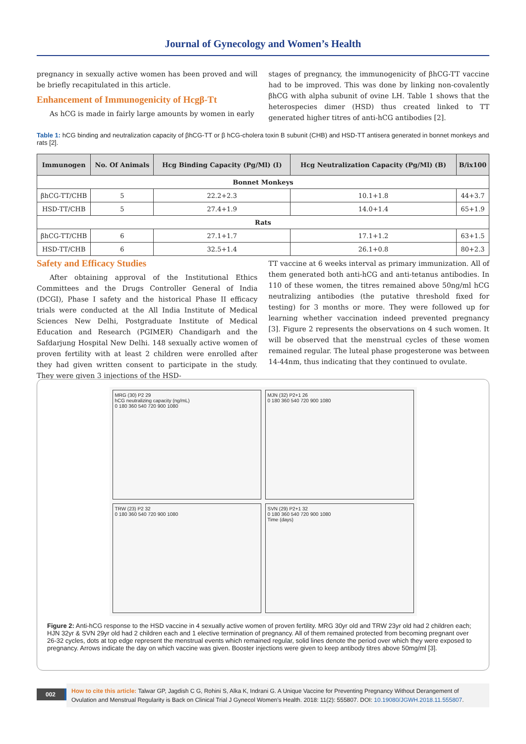Journal of Gynecology and Women’s Health
pregnancy in sexually active women has been proved and will be briefly recapitulated in this article.
Enhancement of Immunogenicity of Hcgβ-Tt
As hCG is made in fairly large amounts by women in early
stages of pregnancy, the immunogenicity of βhCG-TT vaccine had to be improved. This was done by linking non-covalently βhCG with alpha subunit of ovine LH. Table 1 shows that the heterospecies dimer (HSD) thus created linked to TT generated higher titres of anti-hCG antibodies [2].
Table 1: hCG binding and neutralization capacity of βhCG-TT or β hCG-cholera toxin B subunit (CHB) and HSD-TT antisera generated in bonnet monkeys and rats [2].
| Immunogen | No. Of Animals | Hcg Binding Capacity (Pg/Ml) (I) | Hcg Neutralization Capacity (Pg/Ml) (B) | B/ix100 |
| --- | --- | --- | --- | --- |
| Bonnet Monkeys | | | | |
| βhCG-TT/CHB | 5 | 22.2+2.3 | 10.1+1.8 | 44+3.7 |
| HSD-TT/CHB | 5 | 27.4+1.9 | 14.0+1.4 | 65+1.9 |
| Rats | | | | |
| βhCG-TT/CHB | 6 | 27.1+1.7 | 17.1+1.2 | 63+1.5 |
| HSD-TT/CHB | 6 | 32.5+1.4 | 26.1+0.8 | 80+2.3 |
Safety and Efficacy Studies
After obtaining approval of the Institutional Ethics Committees and the Drugs Controller General of India (DCGI), Phase I safety and the historical Phase II efficacy trials were conducted at the All India Institute of Medical Sciences New Delhi, Postgraduate Institute of Medical Education and Research (PGIMER) Chandigarh and the Safdarjung Hospital New Delhi. 148 sexually active women of proven fertility with at least 2 children were enrolled after they had given written consent to participate in the study. They were given 3 injections of the HSD-
TT vaccine at 6 weeks interval as primary immunization. All of them generated both anti-hCG and anti-tetanus antibodies. In 110 of these women, the titres remained above 50ng/ml hCG neutralizing antibodies (the putative threshold fixed for testing) for 3 months or more. They were followed up for learning whether vaccination indeed prevented pregnancy [3]. Figure 2 represents the observations on 4 such women. It will be observed that the menstrual cycles of these women remained regular. The luteal phase progesterone was between 14-44nm, thus indicating that they continued to ovulate.
MRG (30) P2 29
hCG neutralizing capacity (ng/mL)
0 180 360 540 720 900 1080
MJN (32) P2+1 26
0 180 360 540 720 900 1080
TRW (23) P2 32
0 180 360 540 720 900 1080
SVN (29) P2+1 32
0 180 360 540 720 900 1080
Time (days)
Figure 2: Anti-hCG response to the HSD vaccine in 4 sexually active women of proven fertility. MRG 30yr old and TRW 23yr old had 2 children each; HJN 32yr & SVN 29yr old had 2 children each and 1 elective termination of pregnancy. All of them remained protected from becoming pregnant over 26-32 cycles, dots at top edge represent the menstrual events which remained regular, solid lines denote the period over which they were exposed to pregnancy. Arrows indicate the day on which vaccine was given. Booster injections were given to keep antibody titres above 50mg/ml [3].
002
How to cite this article: Talwar GP, Jagdish C G, Rohini S, Alka K, Indrani G. A Unique Vaccine for Preventing Pregnancy Without Derangement of Ovulation and Menstrual Regularity is Back on Clinical Trial J Gynecol Women’s Health. 2018: 11(2): 555807. DOI: 10.19080/JGWH.2018.11.555807.